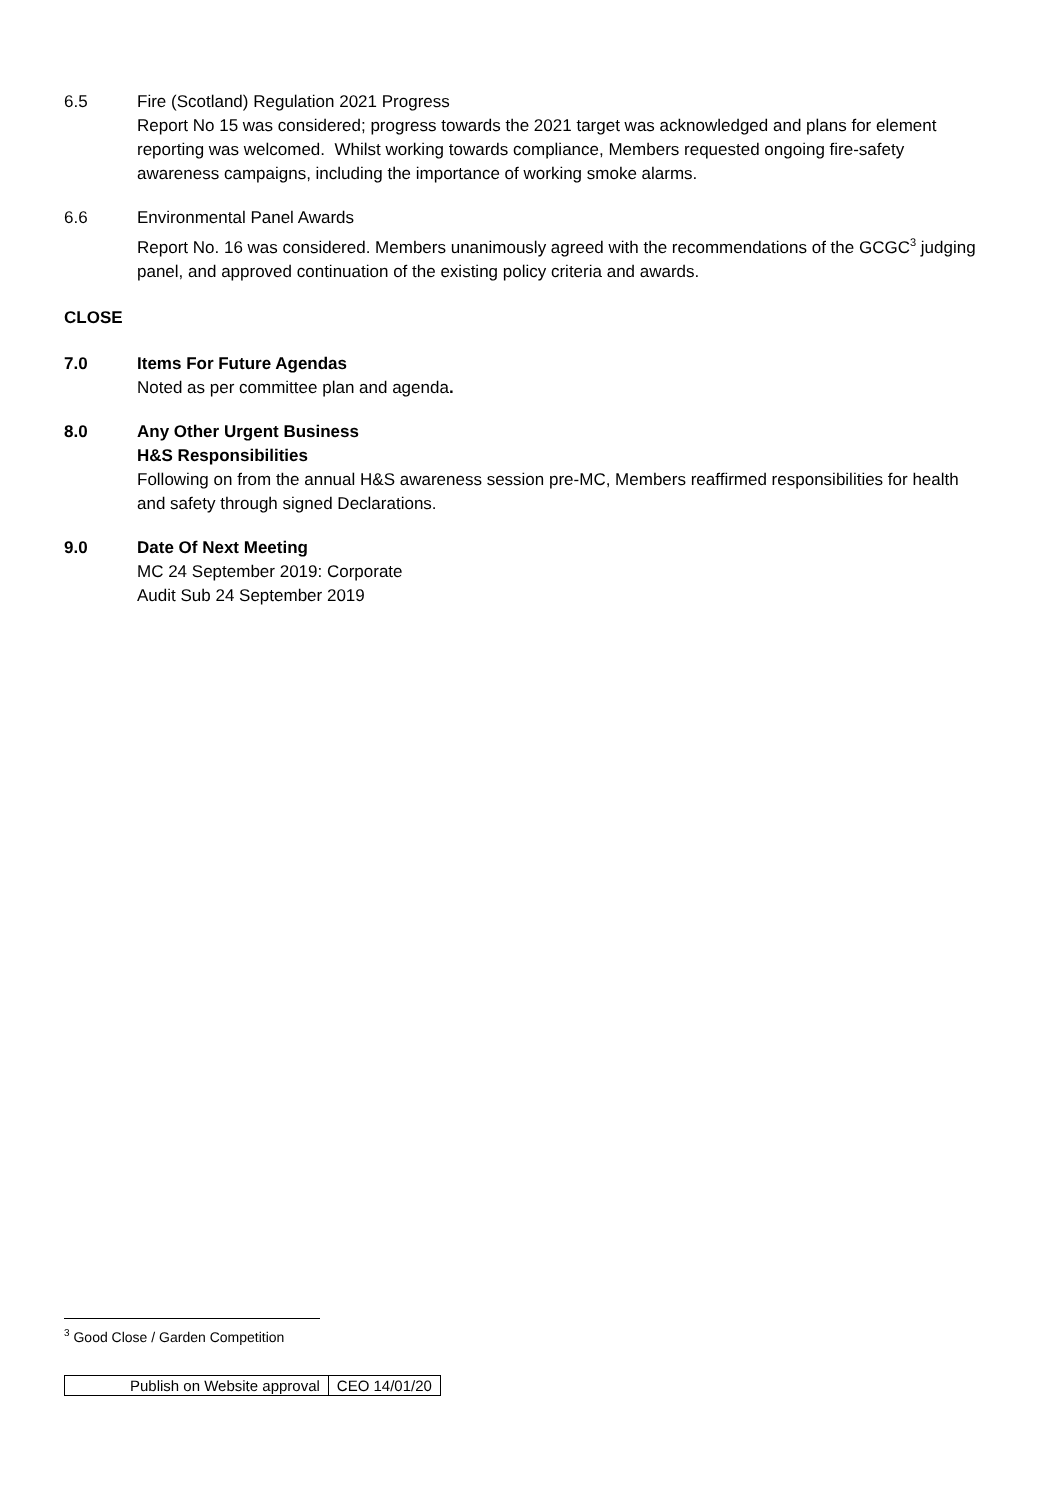6.5 Fire (Scotland) Regulation 2021 Progress
Report No 15 was considered; progress towards the 2021 target was acknowledged and plans for element reporting was welcomed. Whilst working towards compliance, Members requested ongoing fire-safety awareness campaigns, including the importance of working smoke alarms.
6.6 Environmental Panel Awards
Report No. 16 was considered. Members unanimously agreed with the recommendations of the GCGC<sup>3</sup> judging panel, and approved continuation of the existing policy criteria and awards.
CLOSE
7.0 Items For Future Agendas
Noted as per committee plan and agenda.
8.0 Any Other Urgent Business
H&S Responsibilities
Following on from the annual H&S awareness session pre-MC, Members reaffirmed responsibilities for health and safety through signed Declarations.
9.0 Date Of Next Meeting
MC 24 September 2019: Corporate
Audit Sub 24 September 2019
<sup>3</sup> Good Close / Garden Competition
| Publish on Website approval | CEO 14/01/20 |